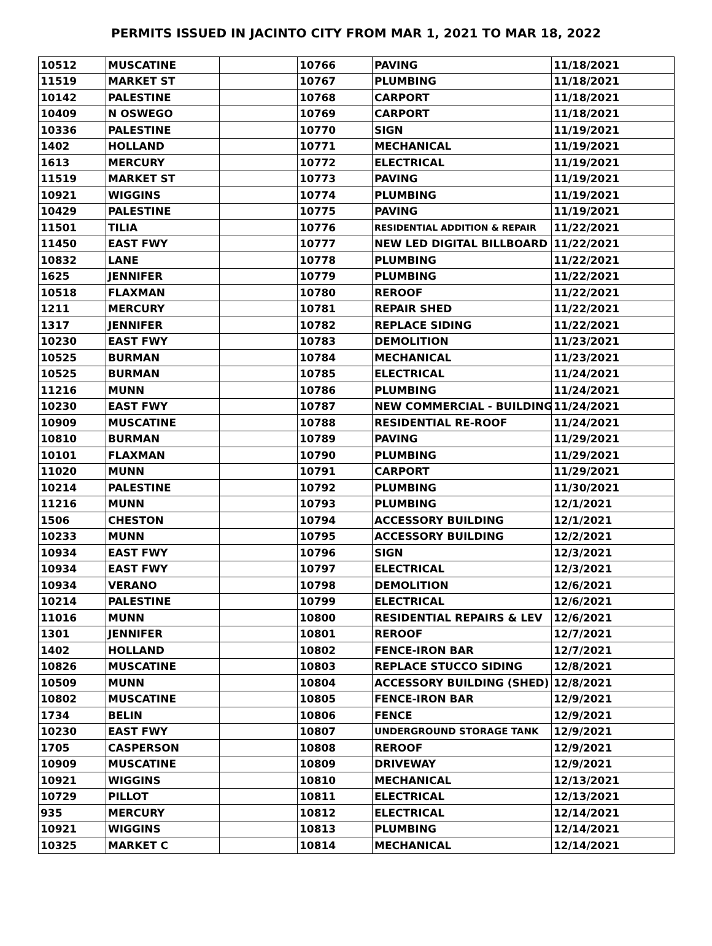PERMITS ISSUED IN JACINTO CITY FROM MAR 1, 2021 TO MAR 18, 2022
| 10512 | MUSCATINE | | 10766 | PAVING | 11/18/2021 |
| 11519 | MARKET ST | | 10767 | PLUMBING | 11/18/2021 |
| 10142 | PALESTINE | | 10768 | CARPORT | 11/18/2021 |
| 10409 | N OSWEGO | | 10769 | CARPORT | 11/18/2021 |
| 10336 | PALESTINE | | 10770 | SIGN | 11/19/2021 |
| 1402 | HOLLAND | | 10771 | MECHANICAL | 11/19/2021 |
| 1613 | MERCURY | | 10772 | ELECTRICAL | 11/19/2021 |
| 11519 | MARKET ST | | 10773 | PAVING | 11/19/2021 |
| 10921 | WIGGINS | | 10774 | PLUMBING | 11/19/2021 |
| 10429 | PALESTINE | | 10775 | PAVING | 11/19/2021 |
| 11501 | TILIA | | 10776 | RESIDENTIAL ADDITION & REPAIR | 11/22/2021 |
| 11450 | EAST FWY | | 10777 | NEW LED DIGITAL BILLBOARD | 11/22/2021 |
| 10832 | LANE | | 10778 | PLUMBING | 11/22/2021 |
| 1625 | JENNIFER | | 10779 | PLUMBING | 11/22/2021 |
| 10518 | FLAXMAN | | 10780 | REROOF | 11/22/2021 |
| 1211 | MERCURY | | 10781 | REPAIR SHED | 11/22/2021 |
| 1317 | JENNIFER | | 10782 | REPLACE SIDING | 11/22/2021 |
| 10230 | EAST FWY | | 10783 | DEMOLITION | 11/23/2021 |
| 10525 | BURMAN | | 10784 | MECHANICAL | 11/23/2021 |
| 10525 | BURMAN | | 10785 | ELECTRICAL | 11/24/2021 |
| 11216 | MUNN | | 10786 | PLUMBING | 11/24/2021 |
| 10230 | EAST FWY | | 10787 | NEW COMMERCIAL - BUILDING | 11/24/2021 |
| 10909 | MUSCATINE | | 10788 | RESIDENTIAL RE-ROOF | 11/24/2021 |
| 10810 | BURMAN | | 10789 | PAVING | 11/29/2021 |
| 10101 | FLAXMAN | | 10790 | PLUMBING | 11/29/2021 |
| 11020 | MUNN | | 10791 | CARPORT | 11/29/2021 |
| 10214 | PALESTINE | | 10792 | PLUMBING | 11/30/2021 |
| 11216 | MUNN | | 10793 | PLUMBING | 12/1/2021 |
| 1506 | CHESTON | | 10794 | ACCESSORY BUILDING | 12/1/2021 |
| 10233 | MUNN | | 10795 | ACCESSORY BUILDING | 12/2/2021 |
| 10934 | EAST FWY | | 10796 | SIGN | 12/3/2021 |
| 10934 | EAST FWY | | 10797 | ELECTRICAL | 12/3/2021 |
| 10934 | VERANO | | 10798 | DEMOLITION | 12/6/2021 |
| 10214 | PALESTINE | | 10799 | ELECTRICAL | 12/6/2021 |
| 11016 | MUNN | | 10800 | RESIDENTIAL REPAIRS & LEV | 12/6/2021 |
| 1301 | JENNIFER | | 10801 | REROOF | 12/7/2021 |
| 1402 | HOLLAND | | 10802 | FENCE-IRON BAR | 12/7/2021 |
| 10826 | MUSCATINE | | 10803 | REPLACE STUCCO SIDING | 12/8/2021 |
| 10509 | MUNN | | 10804 | ACCESSORY BUILDING (SHED) | 12/8/2021 |
| 10802 | MUSCATINE | | 10805 | FENCE-IRON BAR | 12/9/2021 |
| 1734 | BELIN | | 10806 | FENCE | 12/9/2021 |
| 10230 | EAST FWY | | 10807 | UNDERGROUND STORAGE TANK | 12/9/2021 |
| 1705 | CASPERSON | | 10808 | REROOF | 12/9/2021 |
| 10909 | MUSCATINE | | 10809 | DRIVEWAY | 12/9/2021 |
| 10921 | WIGGINS | | 10810 | MECHANICAL | 12/13/2021 |
| 10729 | PILLOT | | 10811 | ELECTRICAL | 12/13/2021 |
| 935 | MERCURY | | 10812 | ELECTRICAL | 12/14/2021 |
| 10921 | WIGGINS | | 10813 | PLUMBING | 12/14/2021 |
| 10325 | MARKET C | | 10814 | MECHANICAL | 12/14/2021 |